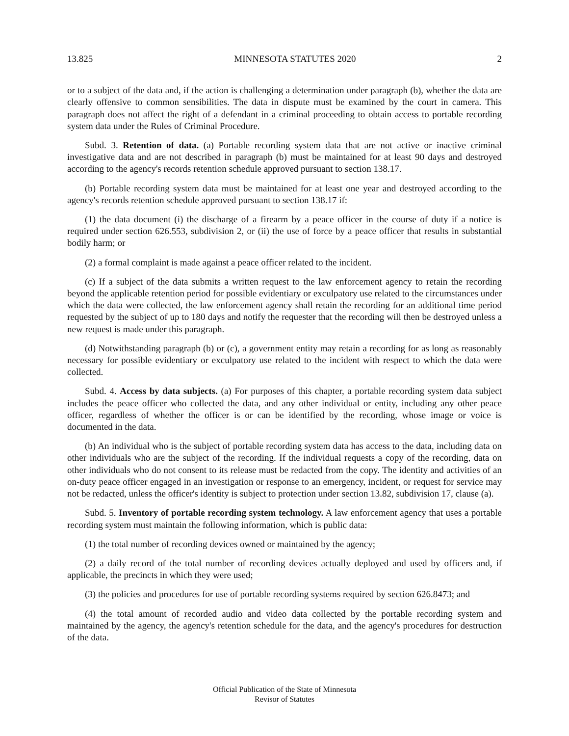13.825 MINNESOTA STATUTES 2020 2
or to a subject of the data and, if the action is challenging a determination under paragraph (b), whether the data are clearly offensive to common sensibilities. The data in dispute must be examined by the court in camera. This paragraph does not affect the right of a defendant in a criminal proceeding to obtain access to portable recording system data under the Rules of Criminal Procedure.
Subd. 3. Retention of data. (a) Portable recording system data that are not active or inactive criminal investigative data and are not described in paragraph (b) must be maintained for at least 90 days and destroyed according to the agency's records retention schedule approved pursuant to section 138.17.
(b) Portable recording system data must be maintained for at least one year and destroyed according to the agency's records retention schedule approved pursuant to section 138.17 if:
(1) the data document (i) the discharge of a firearm by a peace officer in the course of duty if a notice is required under section 626.553, subdivision 2, or (ii) the use of force by a peace officer that results in substantial bodily harm; or
(2) a formal complaint is made against a peace officer related to the incident.
(c) If a subject of the data submits a written request to the law enforcement agency to retain the recording beyond the applicable retention period for possible evidentiary or exculpatory use related to the circumstances under which the data were collected, the law enforcement agency shall retain the recording for an additional time period requested by the subject of up to 180 days and notify the requester that the recording will then be destroyed unless a new request is made under this paragraph.
(d) Notwithstanding paragraph (b) or (c), a government entity may retain a recording for as long as reasonably necessary for possible evidentiary or exculpatory use related to the incident with respect to which the data were collected.
Subd. 4. Access by data subjects. (a) For purposes of this chapter, a portable recording system data subject includes the peace officer who collected the data, and any other individual or entity, including any other peace officer, regardless of whether the officer is or can be identified by the recording, whose image or voice is documented in the data.
(b) An individual who is the subject of portable recording system data has access to the data, including data on other individuals who are the subject of the recording. If the individual requests a copy of the recording, data on other individuals who do not consent to its release must be redacted from the copy. The identity and activities of an on-duty peace officer engaged in an investigation or response to an emergency, incident, or request for service may not be redacted, unless the officer's identity is subject to protection under section 13.82, subdivision 17, clause (a).
Subd. 5. Inventory of portable recording system technology. A law enforcement agency that uses a portable recording system must maintain the following information, which is public data:
(1) the total number of recording devices owned or maintained by the agency;
(2) a daily record of the total number of recording devices actually deployed and used by officers and, if applicable, the precincts in which they were used;
(3) the policies and procedures for use of portable recording systems required by section 626.8473; and
(4) the total amount of recorded audio and video data collected by the portable recording system and maintained by the agency, the agency's retention schedule for the data, and the agency's procedures for destruction of the data.
Official Publication of the State of Minnesota
Revisor of Statutes